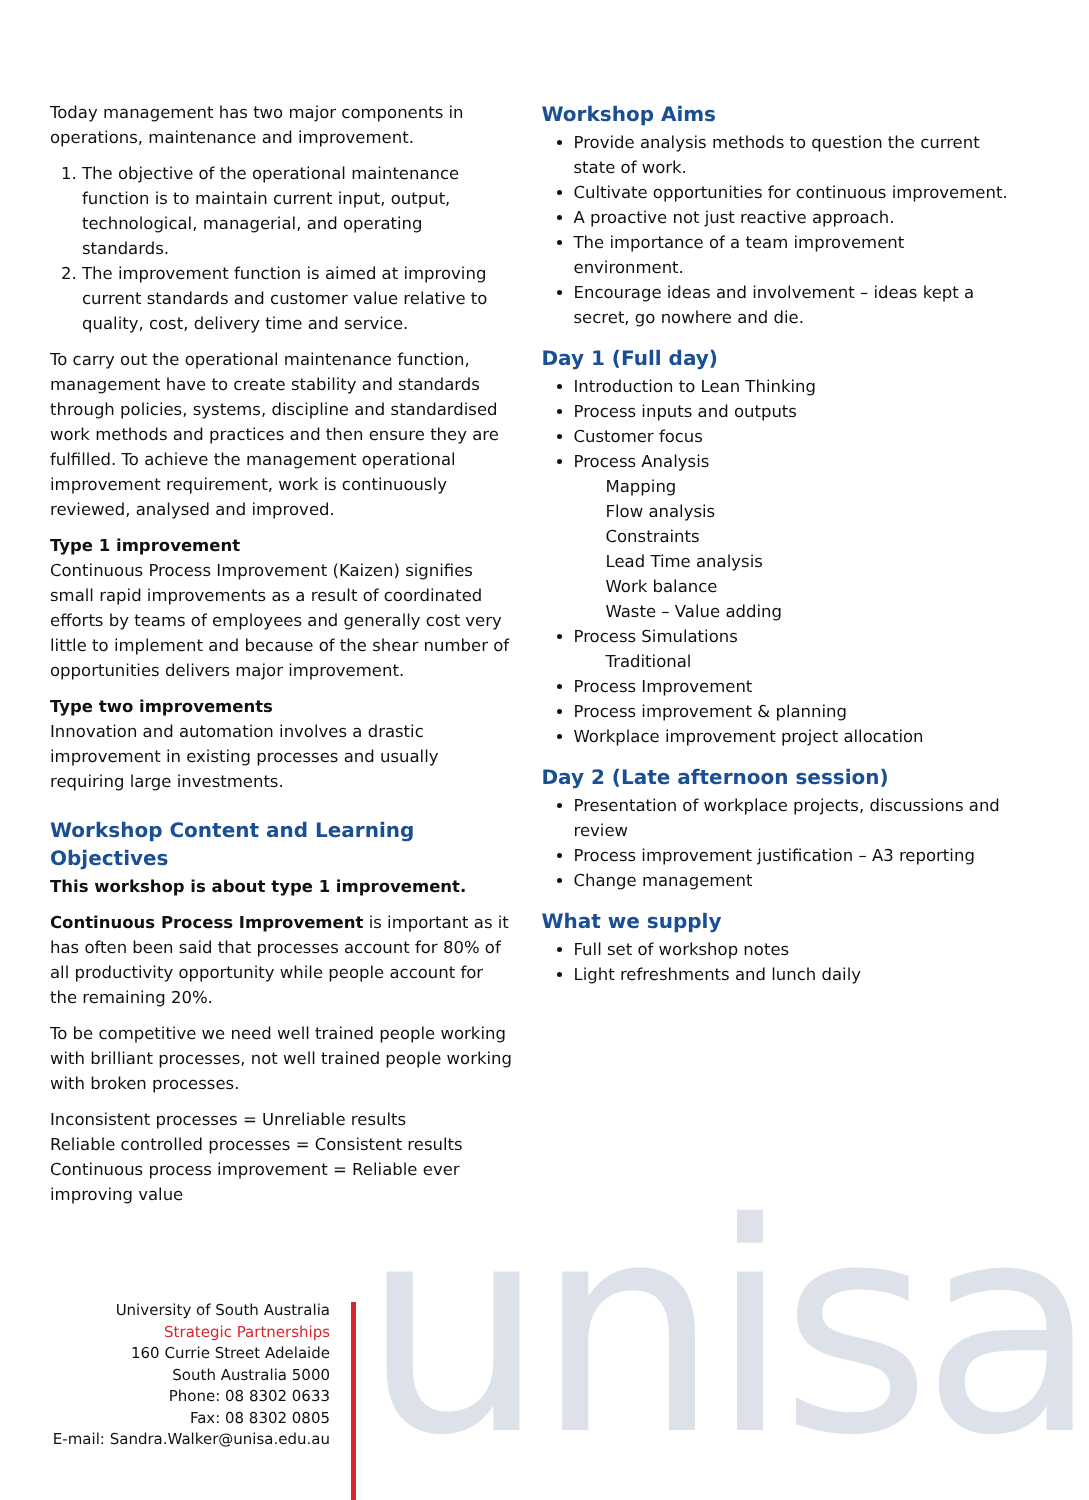Today management has two major components in operations, maintenance and improvement.
1. The objective of the operational maintenance function is to maintain current input, output, technological, managerial, and operating standards.
2. The improvement function is aimed at improving current standards and customer value relative to quality, cost, delivery time and service.
To carry out the operational maintenance function, management have to create stability and standards through policies, systems, discipline and standardised work methods and practices and then ensure they are fulfilled. To achieve the management operational improvement requirement, work is continuously reviewed, analysed and improved.
Type 1 improvement
Continuous Process Improvement (Kaizen) signifies small rapid improvements as a result of coordinated efforts by teams of employees and generally cost very little to implement and because of the shear number of opportunities delivers major improvement.
Type two improvements
Innovation and automation involves a drastic improvement in existing processes and usually requiring large investments.
Workshop Content and Learning Objectives
This workshop is about type 1 improvement.
Continuous Process Improvement is important as it has often been said that processes account for 80% of all productivity opportunity while people account for the remaining 20%.
To be competitive we need well trained people working with brilliant processes, not well trained people working with broken processes.
Inconsistent processes = Unreliable results
Reliable controlled processes = Consistent results
Continuous process improvement = Reliable ever improving value
Workshop Aims
Provide analysis methods to question the current state of work.
Cultivate opportunities for continuous improvement.
A proactive not just reactive approach.
The importance of a team improvement environment.
Encourage ideas and involvement – ideas kept a secret, go nowhere and die.
Day 1 (Full day)
Introduction to Lean Thinking
Process inputs and outputs
Customer focus
Process Analysis
Mapping
Flow analysis
Constraints
Lead Time analysis
Work balance
Waste – Value adding
Process Simulations
Traditional
Process Improvement
Process improvement & planning
Workplace improvement project allocation
Day 2 (Late afternoon session)
Presentation of workplace projects, discussions and review
Process improvement justification – A3 reporting
Change management
What we supply
Full set of workshop notes
Light refreshments and lunch daily
unisa
University of South Australia
Strategic Partnerships
160 Currie Street Adelaide
South Australia 5000
Phone: 08 8302 0633
Fax: 08 8302 0805
E-mail: Sandra.Walker@unisa.edu.au